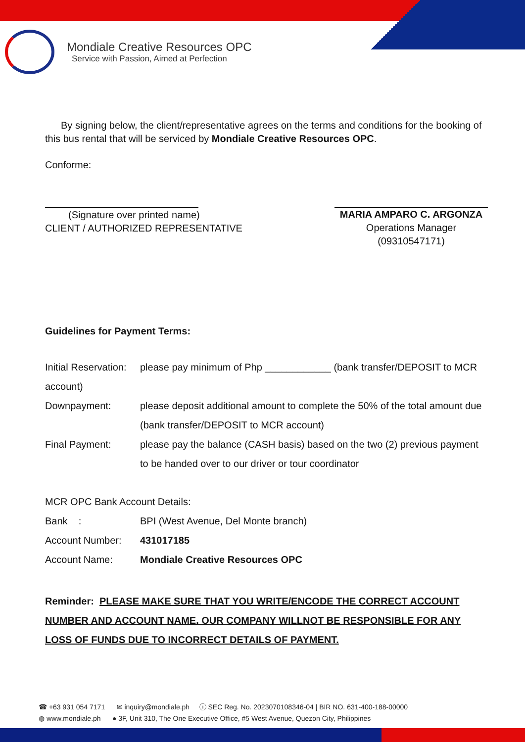Mondiale Creative Resources OPC
Service with Passion, Aimed at Perfection
By signing below, the client/representative agrees on the terms and conditions for the booking of this bus rental that will be serviced by Mondiale Creative Resources OPC.
Conforme:
(Signature over printed name)
CLIENT / AUTHORIZED REPRESENTATIVE
MARIA AMPARO C. ARGONZA
Operations Manager
(09310547171)
Guidelines for Payment Terms:
Initial Reservation:
please pay minimum of Php ____________ (bank transfer/DEPOSIT to MCR
account)
Downpayment: please deposit additional amount to complete the 50% of the total amount due (bank transfer/DEPOSIT to MCR account)
Final Payment: please pay the balance (CASH basis) based on the two (2) previous payment to be handed over to our driver or tour coordinator
MCR OPC Bank Account Details:
Bank : BPI (West Avenue, Del Monte branch)
Account Number: 431017185
Account Name: Mondiale Creative Resources OPC
Reminder: PLEASE MAKE SURE THAT YOU WRITE/ENCODE THE CORRECT ACCOUNT NUMBER AND ACCOUNT NAME. OUR COMPANY WILLNOT BE RESPONSIBLE FOR ANY LOSS OF FUNDS DUE TO INCORRECT DETAILS OF PAYMENT.
☎ +63 931 054 7171 ✉ inquiry@mondiale.ph ⓘ SEC Reg. No. 2023070108346-04 | BIR NO. 631-400-188-00000
◍ www.mondiale.ph ● 3F, Unit 310, The One Executive Office, #5 West Avenue, Quezon City, Philippines